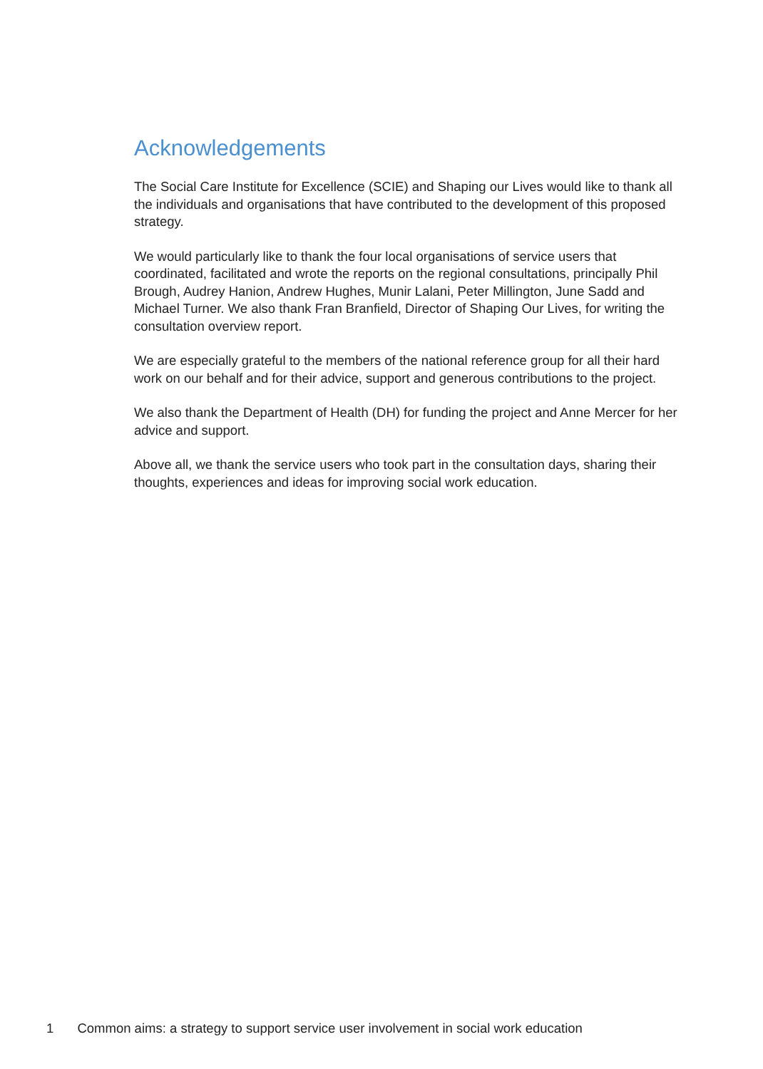Acknowledgements
The Social Care Institute for Excellence (SCIE) and Shaping our Lives would like to thank all the individuals and organisations that have contributed to the development of this proposed strategy.
We would particularly like to thank the four local organisations of service users that coordinated, facilitated and wrote the reports on the regional consultations, principally Phil Brough, Audrey Hanion, Andrew Hughes, Munir Lalani, Peter Millington, June Sadd and Michael Turner. We also thank Fran Branfield, Director of Shaping Our Lives, for writing the consultation overview report.
We are especially grateful to the members of the national reference group for all their hard work on our behalf and for their advice, support and generous contributions to the project.
We also thank the Department of Health (DH) for funding the project and Anne Mercer for her advice and support.
Above all, we thank the service users who took part in the consultation days, sharing their thoughts, experiences and ideas for improving social work education.
1 Common aims: a strategy to support service user involvement in social work education